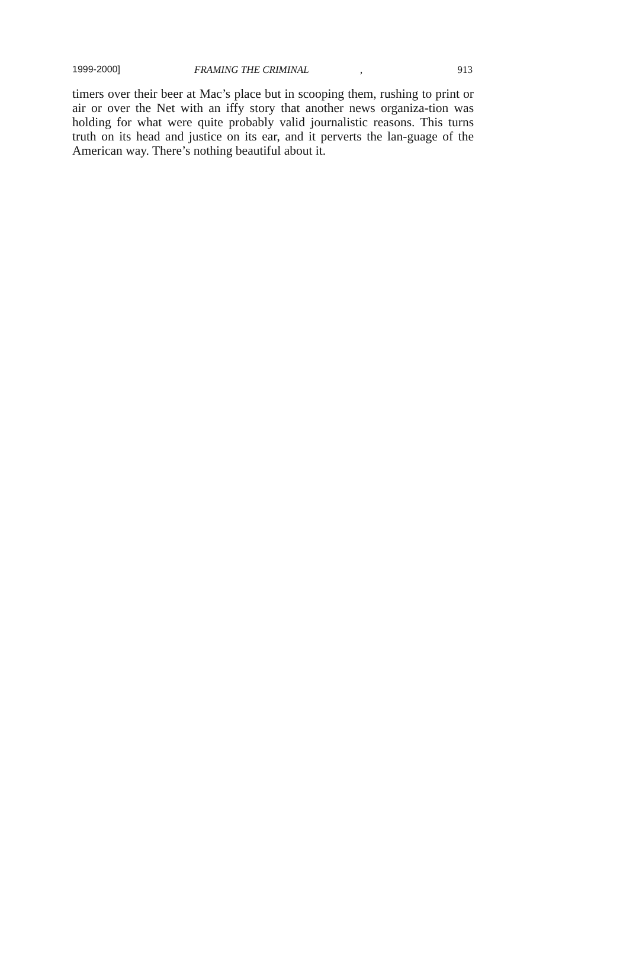1999-2000] FRAMING THE CRIMINAL , 913
timers over their beer at Mac’s place but in scooping them, rushing to print or air or over the Net with an iffy story that another news organiza-tion was holding for what were quite probably valid journalistic reasons. This turns truth on its head and justice on its ear, and it perverts the lan-guage of the American way. There’s nothing beautiful about it.